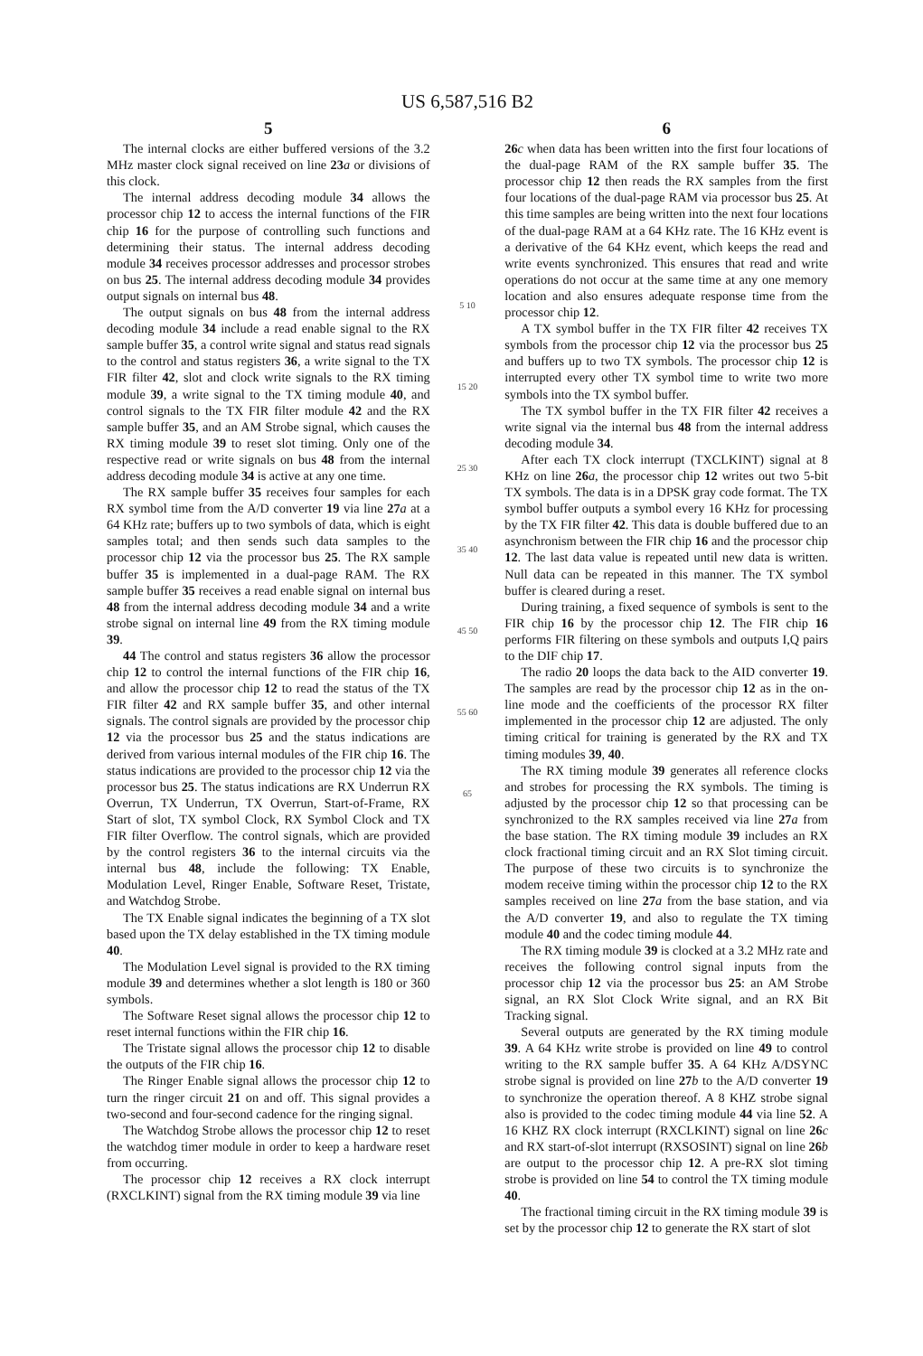US 6,587,516 B2
5
The internal clocks are either buffered versions of the 3.2 MHz master clock signal received on line 23 a or divisions of this clock.
The internal address decoding module 34 allows the processor chip 12 to access the internal functions of the FIR chip 16 for the purpose of controlling such functions and determining their status. The internal address decoding module 34 receives processor addresses and processor strobes on bus 25. The internal address decoding module 34 provides output signals on internal bus 48.
The output signals on bus 48 from the internal address decoding module 34 include a read enable signal to the RX sample buffer 35, a control write signal and status read signals to the control and status registers 36, a write signal to the TX FIR filter 42, slot and clock write signals to the RX timing module 39, a write signal to the TX timing module 40, and control signals to the TX FIR filter module 42 and the RX sample buffer 35, and an AM Strobe signal, which causes the RX timing module 39 to reset slot timing. Only one of the respective read or write signals on bus 48 from the internal address decoding module 34 is active at any one time.
The RX sample buffer 35 receives four samples for each RX symbol time from the A/D converter 19 via line 27 a at a 64 KHz rate; buffers up to two symbols of data, which is eight samples total; and then sends such data samples to the processor chip 12 via the processor bus 25. The RX sample buffer 35 is implemented in a dual-page RAM. The RX sample buffer 35 receives a read enable signal on internal bus 48 from the internal address decoding module 34 and a write strobe signal on internal line 49 from the RX timing module 39.
44 The control and status registers 36 allow the processor chip 12 to control the internal functions of the FIR chip 16, and allow the processor chip 12 to read the status of the TX FIR filter 42 and RX sample buffer 35, and other internal signals. The control signals are provided by the processor chip 12 via the processor bus 25 and the status indications are derived from various internal modules of the FIR chip 16. The status indications are provided to the processor chip 12 via the processor bus 25. The status indications are RX Underrun RX Overrun, TX Underrun, TX Overrun, Start-of-Frame, RX Start of slot, TX symbol Clock, RX Symbol Clock and TX FIR filter Overflow. The control signals, which are provided by the control registers 36 to the internal circuits via the internal bus 48, include the following: TX Enable, Modulation Level, Ringer Enable, Software Reset, Tristate, and Watchdog Strobe.
The TX Enable signal indicates the beginning of a TX slot based upon the TX delay established in the TX timing module 40.
The Modulation Level signal is provided to the RX timing module 39 and determines whether a slot length is 180 or 360 symbols.
The Software Reset signal allows the processor chip 12 to reset internal functions within the FIR chip 16.
The Tristate signal allows the processor chip 12 to disable the outputs of the FIR chip 16.
The Ringer Enable signal allows the processor chip 12 to turn the ringer circuit 21 on and off. This signal provides a two-second and four-second cadence for the ringing signal.
The Watchdog Strobe allows the processor chip 12 to reset the watchdog timer module in order to keep a hardware reset from occurring.
The processor chip 12 receives a RX clock interrupt (RXCLKINT) signal from the RX timing module 39 via line
5 10 15 20 25 30 35 40 45 50 55 60 65
6
26 c when data has been written into the first four locations of the dual-page RAM of the RX sample buffer 35. The processor chip 12 then reads the RX samples from the first four locations of the dual-page RAM via processor bus 25. At this time samples are being written into the next four locations of the dual-page RAM at a 64 KHz rate. The 16 KHz event is a derivative of the 64 KHz event, which keeps the read and write events synchronized. This ensures that read and write operations do not occur at the same time at any one memory location and also ensures adequate response time from the processor chip 12.
A TX symbol buffer in the TX FIR filter 42 receives TX symbols from the processor chip 12 via the processor bus 25 and buffers up to two TX symbols. The processor chip 12 is interrupted every other TX symbol time to write two more symbols into the TX symbol buffer.
The TX symbol buffer in the TX FIR filter 42 receives a write signal via the internal bus 48 from the internal address decoding module 34.
After each TX clock interrupt (TXCLKINT) signal at 8 KHz on line 26 a, the processor chip 12 writes out two 5-bit TX symbols. The data is in a DPSK gray code format. The TX symbol buffer outputs a symbol every 16 KHz for processing by the TX FIR filter 42. This data is double buffered due to an asynchronism between the FIR chip 16 and the processor chip 12. The last data value is repeated until new data is written. Null data can be repeated in this manner. The TX symbol buffer is cleared during a reset.
During training, a fixed sequence of symbols is sent to the FIR chip 16 by the processor chip 12. The FIR chip 16 performs FIR filtering on these symbols and outputs I,Q pairs to the DIF chip 17.
The radio 20 loops the data back to the AID converter 19. The samples are read by the processor chip 12 as in the on-line mode and the coefficients of the processor RX filter implemented in the processor chip 12 are adjusted. The only timing critical for training is generated by the RX and TX timing modules 39, 40.
The RX timing module 39 generates all reference clocks and strobes for processing the RX symbols. The timing is adjusted by the processor chip 12 so that processing can be synchronized to the RX samples received via line 27 a from the base station. The RX timing module 39 includes an RX clock fractional timing circuit and an RX Slot timing circuit. The purpose of these two circuits is to synchronize the modem receive timing within the processor chip 12 to the RX samples received on line 27 a from the base station, and via the A/D converter 19, and also to regulate the TX timing module 40 and the codec timing module 44.
The RX timing module 39 is clocked at a 3.2 MHz rate and receives the following control signal inputs from the processor chip 12 via the processor bus 25: an AM Strobe signal, an RX Slot Clock Write signal, and an RX Bit Tracking signal.
Several outputs are generated by the RX timing module 39. A 64 KHz write strobe is provided on line 49 to control writing to the RX sample buffer 35. A 64 KHz A/DSYNC strobe signal is provided on line 27 b to the A/D converter 19 to synchronize the operation thereof. A 8 KHZ strobe signal also is provided to the codec timing module 44 via line 52. A 16 KHZ RX clock interrupt (RXCLKINT) signal on line 26 c and RX start-of-slot interrupt (RXSOSINT) signal on line 26 b are output to the processor chip 12. A pre-RX slot timing strobe is provided on line 54 to control the TX timing module 40.
The fractional timing circuit in the RX timing module 39 is set by the processor chip 12 to generate the RX start of slot